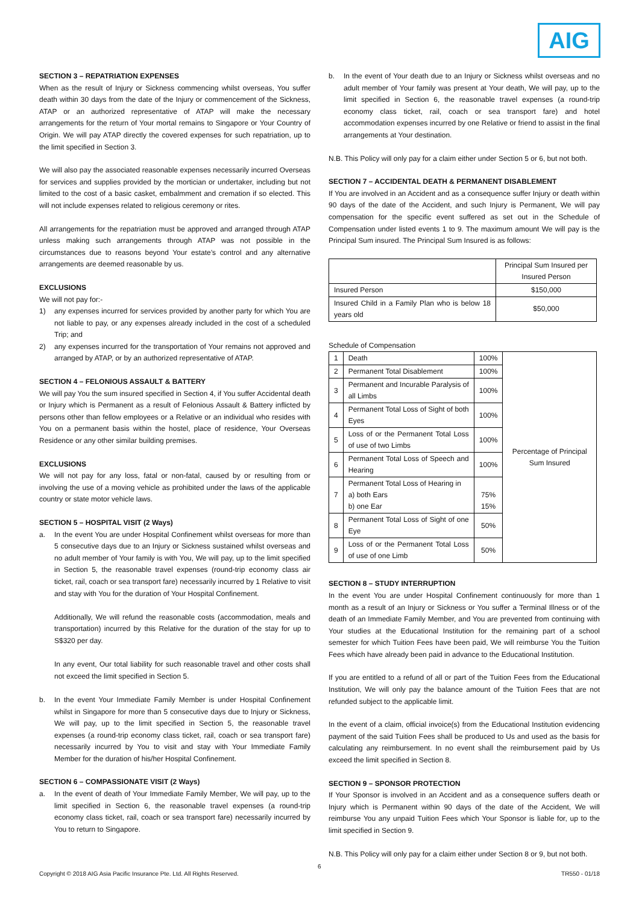AIG
SECTION 3 – REPATRIATION EXPENSES
When as the result of Injury or Sickness commencing whilst overseas, You suffer death within 30 days from the date of the Injury or commencement of the Sickness, ATAP or an authorized representative of ATAP will make the necessary arrangements for the return of Your mortal remains to Singapore or Your Country of Origin. We will pay ATAP directly the covered expenses for such repatriation, up to the limit specified in Section 3.
We will also pay the associated reasonable expenses necessarily incurred Overseas for services and supplies provided by the mortician or undertaker, including but not limited to the cost of a basic casket, embalmment and cremation if so elected. This will not include expenses related to religious ceremony or rites.
All arrangements for the repatriation must be approved and arranged through ATAP unless making such arrangements through ATAP was not possible in the circumstances due to reasons beyond Your estate’s control and any alternative arrangements are deemed reasonable by us.
EXCLUSIONS
We will not pay for:-
1) any expenses incurred for services provided by another party for which You are not liable to pay, or any expenses already included in the cost of a scheduled Trip; and
2) any expenses incurred for the transportation of Your remains not approved and arranged by ATAP, or by an authorized representative of ATAP.
SECTION 4 – FELONIOUS ASSAULT & BATTERY
We will pay You the sum insured specified in Section 4, if You suffer Accidental death or Injury which is Permanent as a result of Felonious Assault & Battery inflicted by persons other than fellow employees or a Relative or an individual who resides with You on a permanent basis within the hostel, place of residence, Your Overseas Residence or any other similar building premises.
EXCLUSIONS
We will not pay for any loss, fatal or non-fatal, caused by or resulting from or involving the use of a moving vehicle as prohibited under the laws of the applicable country or state motor vehicle laws.
SECTION 5 – HOSPITAL VISIT (2 Ways)
a. In the event You are under Hospital Confinement whilst overseas for more than 5 consecutive days due to an Injury or Sickness sustained whilst overseas and no adult member of Your family is with You, We will pay, up to the limit specified in Section 5, the reasonable travel expenses (round-trip economy class air ticket, rail, coach or sea transport fare) necessarily incurred by 1 Relative to visit and stay with You for the duration of Your Hospital Confinement.
Additionally, We will refund the reasonable costs (accommodation, meals and transportation) incurred by this Relative for the duration of the stay for up to S$320 per day.
In any event, Our total liability for such reasonable travel and other costs shall not exceed the limit specified in Section 5.
b. In the event Your Immediate Family Member is under Hospital Confinement whilst in Singapore for more than 5 consecutive days due to Injury or Sickness, We will pay, up to the limit specified in Section 5, the reasonable travel expenses (a round-trip economy class ticket, rail, coach or sea transport fare) necessarily incurred by You to visit and stay with Your Immediate Family Member for the duration of his/her Hospital Confinement.
SECTION 6 – COMPASSIONATE VISIT (2 Ways)
a. In the event of death of Your Immediate Family Member, We will pay, up to the limit specified in Section 6, the reasonable travel expenses (a round-trip economy class ticket, rail, coach or sea transport fare) necessarily incurred by You to return to Singapore.
b. In the event of Your death due to an Injury or Sickness whilst overseas and no adult member of Your family was present at Your death, We will pay, up to the limit specified in Section 6, the reasonable travel expenses (a round-trip economy class ticket, rail, coach or sea transport fare) and hotel accommodation expenses incurred by one Relative or friend to assist in the final arrangements at Your destination.
N.B. This Policy will only pay for a claim either under Section 5 or 6, but not both.
SECTION 7 – ACCIDENTAL DEATH & PERMANENT DISABLEMENT
If You are involved in an Accident and as a consequence suffer Injury or death within 90 days of the date of the Accident, and such Injury is Permanent, We will pay compensation for the specific event suffered as set out in the Schedule of Compensation under listed events 1 to 9. The maximum amount We will pay is the Principal Sum insured. The Principal Sum Insured is as follows:
| | Principal Sum Insured per Insured Person |
| Insured Person | $150,000 |
| Insured Child in a Family Plan who is below 18 years old | $50,000 |
Schedule of Compensation
| 1 | Death | 100% | Percentage of Principal Sum Insured |
| 2 | Permanent Total Disablement | 100% | |
| 3 | Permanent and Incurable Paralysis of all Limbs | 100% | |
| 4 | Permanent Total Loss of Sight of both Eyes | 100% | |
| 5 | Loss of or the Permanent Total Loss of use of two Limbs | 100% | |
| 6 | Permanent Total Loss of Speech and Hearing | 100% | |
| 7 | Permanent Total Loss of Hearing in a) both Ears b) one Ear | 75% 15% | |
| 8 | Permanent Total Loss of Sight of one Eye | 50% | |
| 9 | Loss of or the Permanent Total Loss of use of one Limb | 50% | |
SECTION 8 – STUDY INTERRUPTION
In the event You are under Hospital Confinement continuously for more than 1 month as a result of an Injury or Sickness or You suffer a Terminal Illness or of the death of an Immediate Family Member, and You are prevented from continuing with Your studies at the Educational Institution for the remaining part of a school semester for which Tuition Fees have been paid, We will reimburse You the Tuition Fees which have already been paid in advance to the Educational Institution.
If you are entitled to a refund of all or part of the Tuition Fees from the Educational Institution, We will only pay the balance amount of the Tuition Fees that are not refunded subject to the applicable limit.
In the event of a claim, official invoice(s) from the Educational Institution evidencing payment of the said Tuition Fees shall be produced to Us and used as the basis for calculating any reimbursement. In no event shall the reimbursement paid by Us exceed the limit specified in Section 8.
SECTION 9 – SPONSOR PROTECTION
If Your Sponsor is involved in an Accident and as a consequence suffers death or Injury which is Permanent within 90 days of the date of the Accident, We will reimburse You any unpaid Tuition Fees which Your Sponsor is liable for, up to the limit specified in Section 9.
N.B. This Policy will only pay for a claim either under Section 8 or 9, but not both.
6
Copyright © 2018 AIG Asia Pacific Insurance Pte. Ltd. All Rights Reserved. TR550 - 01/18